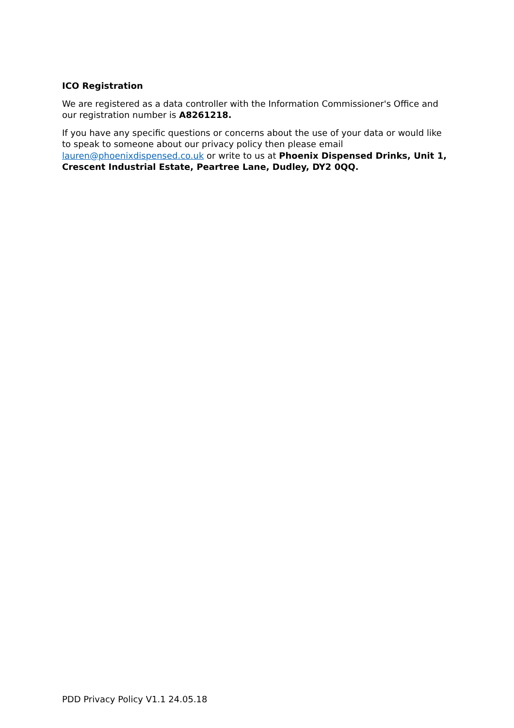ICO Registration
We are registered as a data controller with the Information Commissioner's Office and our registration number is A8261218.
If you have any specific questions or concerns about the use of your data or would like to speak to someone about our privacy policy then please email lauren@phoenixdispensed.co.uk or write to us at Phoenix Dispensed Drinks, Unit 1, Crescent Industrial Estate, Peartree Lane, Dudley, DY2 0QQ.
PDD Privacy Policy V1.1 24.05.18